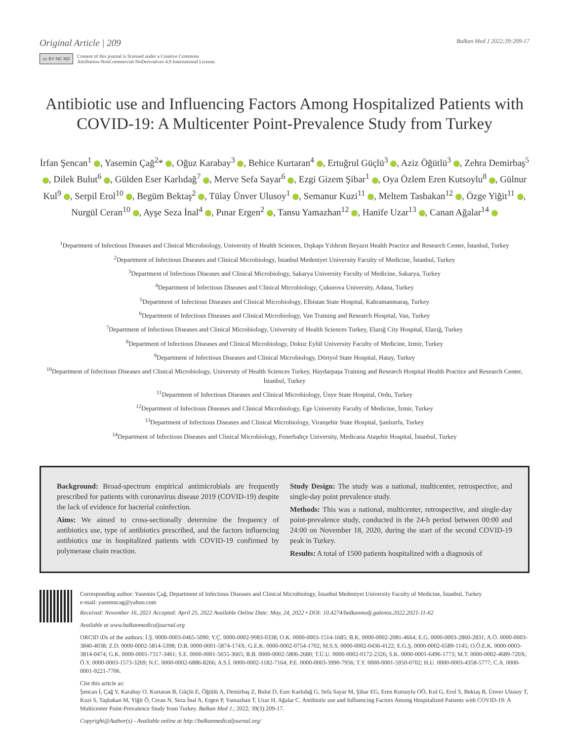Original Article | 209 Balkan Med J 2022;39:209-17
cc BY NC ND
Content of this journal is licensed under a Creative Commons
Attribution-NonCommercial-NoDerivatives 4.0 International License.
Antibiotic use and Influencing Factors Among Hospitalized Patients with COVID-19: A Multicenter Point-Prevalence Study from Turkey
İrfan Şencan<sup>1</sup> , Yasemin Çağ<sup>2</sup>* , Oğuz Karabay<sup>3</sup> , Behice Kurtaran<sup>4</sup> , Ertuğrul Güçlü<sup>3</sup> , Aziz Öğütlü<sup>3</sup> , Zehra Demirbaş<sup>5</sup> , Dilek Bulut<sup>6</sup> , Gülden Eser Karlıdağ<sup>7</sup> , Merve Sefa Sayar<sup>6</sup> , Ezgi Gizem Şibar<sup>1</sup> , Oya Özlem Eren Kutsoylu<sup>8</sup> , Gülnur Kul<sup>9</sup> , Serpil Erol<sup>10</sup> , Begüm Bektaş<sup>2</sup> , Tülay Ünver Ulusoy<sup>1</sup> , Semanur Kuzi<sup>11</sup> , Meltem Tasbakan<sup>12</sup> , Özge Yiğit<sup>11</sup> , Nurgül Ceran<sup>10</sup> , Ayşe Seza İnal<sup>4</sup> , Pınar Ergen<sup>2</sup> , Tansu Yamazhan<sup>12</sup> , Hanife Uzar<sup>13</sup> , Canan Ağalar<sup>14</sup>
<sup>1</sup> Department of Infectious Diseases and Clinical Microbiology, University of Health Sciences, Dışkapı Yıldırım Beyazıt Health Practice and Research Center, İstanbul, Turkey
<sup>2</sup> Department of Infectious Diseases and Clinical Microbiology, İstanbul Medeniyet University Faculty of Medicine, İstanbul, Turkey
<sup>3</sup> Department of Infectious Diseases and Clinical Microbiology, Sakarya University Faculty of Medicine, Sakarya, Turkey
<sup>4</sup> Department of Infectious Diseases and Clinical Microbiology, Çukurova University, Adana, Turkey
<sup>5</sup> Department of Infectious Diseases and Clinical Microbiology, Elbistan State Hospital, Kahramanmaraş, Turkey
<sup>6</sup> Department of Infectious Diseases and Clinical Microbiology, Van Training and Research Hospital, Van, Turkey
<sup>7</sup> Department of Infectious Diseases and Clinical Microbiology, University of Health Sciences Turkey, Elazığ City Hospital, Elazığ, Turkey
<sup>8</sup> Department of Infectious Diseases and Clinical Microbiology, Dokuz Eylül University Faculty of Medicine, Izmir, Turkey
<sup>9</sup> Department of Infectious Diseases and Clinical Microbiology, Dörtyol State Hospital, Hatay, Turkey
<sup>10</sup> Department of Infectious Diseases and Clinical Microbiology, University of Health Sciences Turkey, Haydarpaşa Training and Research Hospital Health Practice and Research Center, İstanbul, Turkey
<sup>11</sup> Department of Infectious Diseases and Clinical Microbiology, Ünye State Hospital, Ordu, Turkey
<sup>12</sup> Department of Infectious Diseases and Clinical Microbiology, Ege University Faculty of Medicine, İzmir, Turkey
<sup>13</sup> Department of Infectious Diseases and Clinical Microbiology, Viranşehir State Hospital, Şanlıurfa, Turkey
<sup>14</sup> Department of Infectious Diseases and Clinical Microbiology, Fenerbahçe University, Medicana Ataşehir Hospital, İstanbul, Turkey
Background: Broad-spectrum empirical antimicrobials are frequently prescribed for patients with coronavirus disease 2019 (COVID-19) despite the lack of evidence for bacterial coinfection.
Aims: We aimed to cross-sectionally determine the frequency of antibiotics use, type of antibiotics prescribed, and the factors influencing antibiotics use in hospitalized patients with COVID-19 confirmed by polymerase chain reaction.
Study Design: The study was a national, multicenter, retrospective, and single-day point prevalence study.
Methods: This was a national, multicenter, retrospective, and single-day point-prevalence study, conducted in the 24-h period between 00:00 and 24:00 on November 18, 2020, during the start of the second COVID-19 peak in Turkey.
Results: A total of 1500 patients hospitalized with a diagnosis of
Corresponding author: Yasemin Çağ, Department of Infectious Diseases and Clinical Microbiology, İstanbul Medeniyet University Faculty of Medicine, İstanbul, Turkey
e-mail: yasemncag@yahoo.com
Received: November 16, 2021 Accepted: April 25, 2022 Available Online Date: May, 24, 2022 • DOI: 10.4274/balkanmedj.galenos.2022.2021-11-62
Available at www.balkanmedicaljournal.org
ORCID iDs of the authors: İ.Ş. 0000-0003-0465-5090; Y.Ç. 0000-0002-9983-0338; O.K. 0000-0003-1514-1685; B.K. 0000-0002-2081-4664; E.G. 0000-0003-2860-2831; A.Ö. 0000-0003-3840-4038; Z.D. 0000-0002-5814-5398; D.B. 0000-0001-5874-174X; G.E.K. 0000-0002-0754-1702; M.S.S. 0000-0002-0436-4122; E.G.Ş. 0000-0002-6589-1145; O.Ö.E.K. 0000-0003-3814-0474; G.K. 0000-0001-7317-3461; S.E. 0000-0001-5655-3665; B.B. 0000-0002-5806-2680; T.Ü.U. 0000-0002-0172-2326; S.K. 0000-0001-6496-1773; M.T. 0000-0002-4689-720X; Ö.Y. 0000-0003-1573-3269; N.C. 0000-0002-6886-8266; A.S.İ. 0000-0002-1182-7164; P.E. 0000-0003-3990-7956; T.Y. 0000-0001-5950-0702; H.U. 0000-0003-4358-5777; C.A. 0000-0001-9221-7706.
Cite this article as:
Şencan İ, Çağ Y, Karabay O, Kurtaran B, Güçlü E, Öğütlü A, Demirbaş Z, Bulut D, Eser Karlıdağ G, Sefa Sayar M, Şibar EG, Eren Kutsoylu OÖ, Kul G, Erol S, Bektaş B, Ünver Ulusoy T, Kuzi S, Taşbakan M, Yiğit Ö, Ceran N, Seza İnal A, Ergen P, Yamazhan T, Uzar H, Ağalar C. Antibiotic use and Influencing Factors Among Hospitalized Patients with COVID-19: A Multicenter Point-Prevalence Study from Turkey. Balkan Med J.; 2022; 39(3):209-17.
Copyright@Author(s) - Available online at http://balkanmedicaljournal.org/